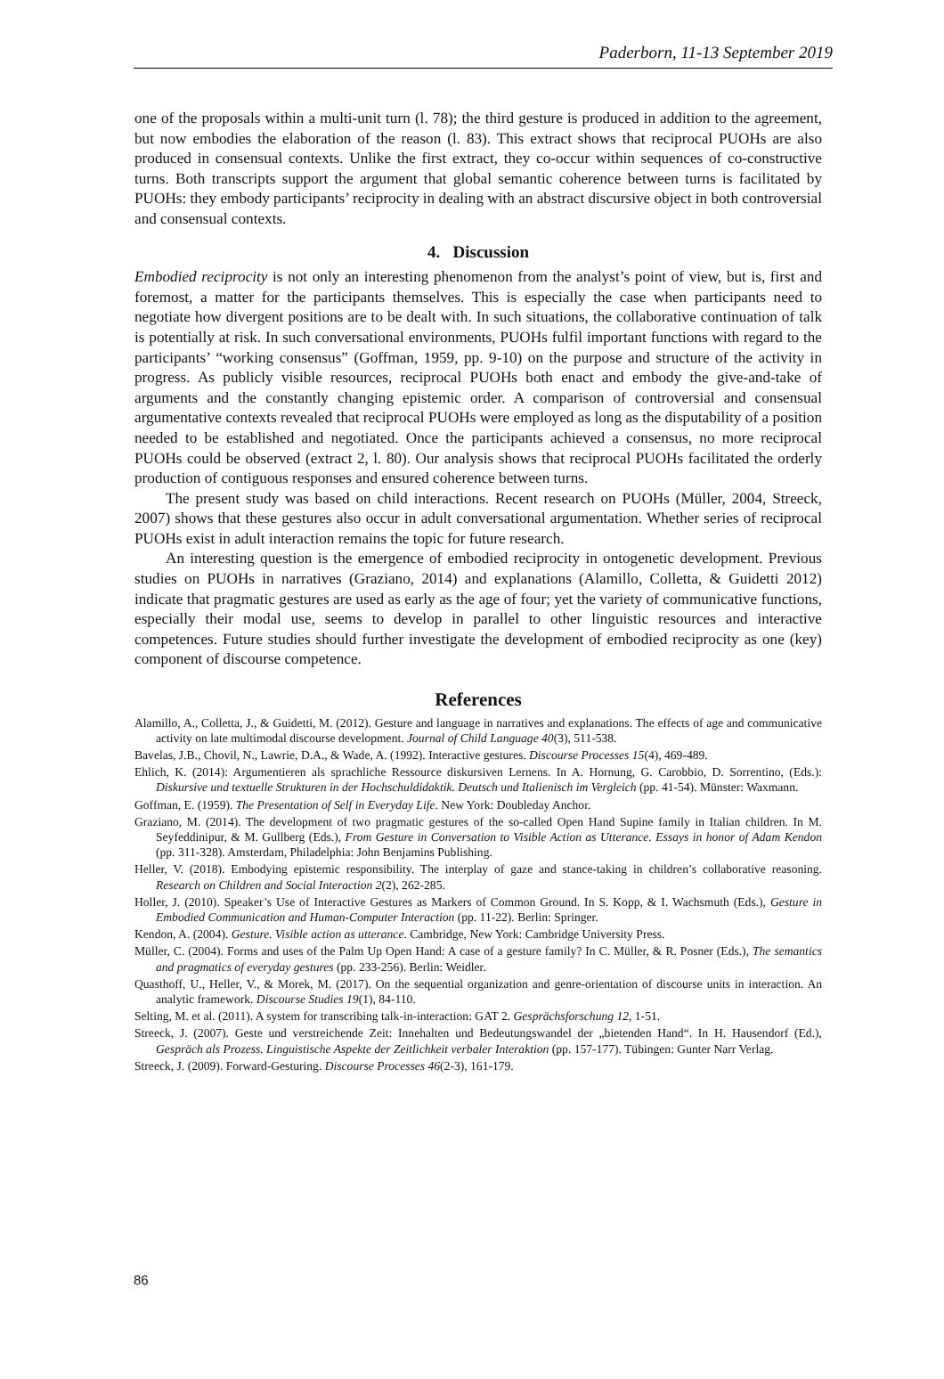Paderborn, 11-13 September 2019
one of the proposals within a multi-unit turn (l. 78); the third gesture is produced in addition to the agreement, but now embodies the elaboration of the reason (l. 83). This extract shows that reciprocal PUOHs are also produced in consensual contexts. Unlike the first extract, they co-occur within sequences of co-constructive turns. Both transcripts support the argument that global semantic coherence between turns is facilitated by PUOHs: they embody participants’ reciprocity in dealing with an abstract discursive object in both controversial and consensual contexts.
4. Discussion
Embodied reciprocity is not only an interesting phenomenon from the analyst’s point of view, but is, first and foremost, a matter for the participants themselves. This is especially the case when participants need to negotiate how divergent positions are to be dealt with. In such situations, the collaborative continuation of talk is potentially at risk. In such conversational environments, PUOHs fulfil important functions with regard to the participants’ “working consensus” (Goffman, 1959, pp. 9-10) on the purpose and structure of the activity in progress. As publicly visible resources, reciprocal PUOHs both enact and embody the give-and-take of arguments and the constantly changing epistemic order. A comparison of controversial and consensual argumentative contexts revealed that reciprocal PUOHs were employed as long as the disputability of a position needed to be established and negotiated. Once the participants achieved a consensus, no more reciprocal PUOHs could be observed (extract 2, l. 80). Our analysis shows that reciprocal PUOHs facilitated the orderly production of contiguous responses and ensured coherence between turns.
The present study was based on child interactions. Recent research on PUOHs (Müller, 2004, Streeck, 2007) shows that these gestures also occur in adult conversational argumentation. Whether series of reciprocal PUOHs exist in adult interaction remains the topic for future research.
An interesting question is the emergence of embodied reciprocity in ontogenetic development. Previous studies on PUOHs in narratives (Graziano, 2014) and explanations (Alamillo, Colletta, & Guidetti 2012) indicate that pragmatic gestures are used as early as the age of four; yet the variety of communicative functions, especially their modal use, seems to develop in parallel to other linguistic resources and interactive competences. Future studies should further investigate the development of embodied reciprocity as one (key) component of discourse competence.
References
Alamillo, A., Colletta, J., & Guidetti, M. (2012). Gesture and language in narratives and explanations. The effects of age and communicative activity on late multimodal discourse development. Journal of Child Language 40(3), 511-538.
Bavelas, J.B., Chovil, N., Lawrie, D.A., & Wade, A. (1992). Interactive gestures. Discourse Processes 15(4), 469-489.
Ehlich, K. (2014): Argumentieren als sprachliche Ressource diskursiven Lernens. In A. Hornung, G. Carobbio, D. Sorrentino, (Eds.): Diskursive und textuelle Strukturen in der Hochschuldidaktik. Deutsch und Italienisch im Vergleich (pp. 41-54). Münster: Waxmann.
Goffman, E. (1959). The Presentation of Self in Everyday Life. New York: Doubleday Anchor.
Graziano, M. (2014). The development of two pragmatic gestures of the so-called Open Hand Supine family in Italian children. In M. Seyfeddinipur, & M. Gullberg (Eds.), From Gesture in Conversation to Visible Action as Utterance. Essays in honor of Adam Kendon (pp. 311-328). Amsterdam, Philadelphia: John Benjamins Publishing.
Heller, V. (2018). Embodying epistemic responsibility. The interplay of gaze and stance-taking in children’s collaborative reasoning. Research on Children and Social Interaction 2(2), 262-285.
Holler, J. (2010). Speaker’s Use of Interactive Gestures as Markers of Common Ground. In S. Kopp, & I. Wachsmuth (Eds.), Gesture in Embodied Communication and Human-Computer Interaction (pp. 11-22). Berlin: Springer.
Kendon, A. (2004). Gesture. Visible action as utterance. Cambridge, New York: Cambridge University Press.
Müller, C. (2004). Forms and uses of the Palm Up Open Hand: A case of a gesture family? In C. Müller, & R. Posner (Eds.), The semantics and pragmatics of everyday gestures (pp. 233-256). Berlin: Weidler.
Quasthoff, U., Heller, V., & Morek, M. (2017). On the sequential organization and genre-orientation of discourse units in interaction. An analytic framework. Discourse Studies 19(1), 84-110.
Selting, M. et al. (2011). A system for transcribing talk-in-interaction: GAT 2. Gesprächsforschung 12, 1-51.
Streeck, J. (2007). Geste und verstreichende Zeit: Innehalten und Bedeutungswandel der „bietenden Hand“. In H. Hausendorf (Ed.), Gespräch als Prozess. Linguistische Aspekte der Zeitlichkeit verbaler Interaktion (pp. 157-177). Tübingen: Gunter Narr Verlag.
Streeck, J. (2009). Forward-Gesturing. Discourse Processes 46(2-3), 161-179.
86